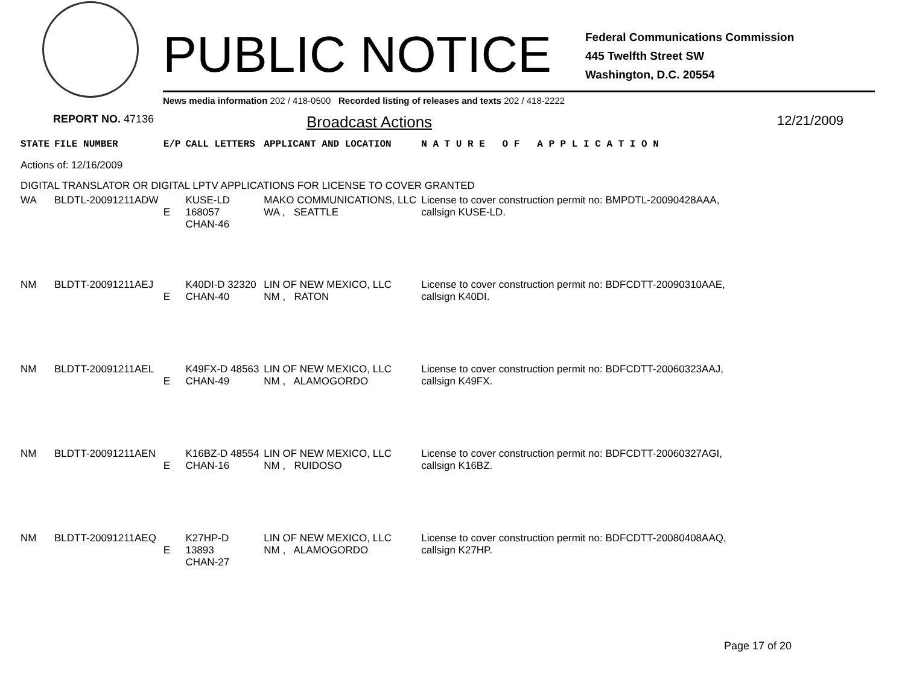PUBLIC NOTICE
Federal Communications Commission
445 Twelfth Street SW
Washington, D.C. 20554
News media information 202 / 418-0500 Recorded listing of releases and texts 202 / 418-2222
REPORT NO. 47136
Broadcast Actions
12/21/2009
| STATE | FILE NUMBER | E/P | CALL LETTERS | APPLICANT AND LOCATION | N A T U R E O F A P P L I C A T I O N |
| Actions of: 12/16/2009 | | | | | |
| DIGITAL TRANSLATOR OR DIGITAL LPTV APPLICATIONS FOR LICENSE TO COVER GRANTED | | | | | |
| WA | BLDTL-20091211ADW | E | KUSE-LD 168057 CHAN-46 | MAKO COMMUNICATIONS, LLC WA , SEATTLE | License to cover construction permit no: BMPDTL-20090428AAA, callsign KUSE-LD. |
| NM | BLDTT-20091211AEJ | E | K40DI-D 32320 CHAN-40 | LIN OF NEW MEXICO, LLC NM , RATON | License to cover construction permit no: BDFCDTT-20090310AAE, callsign K40DI. |
| NM | BLDTT-20091211AEL | E | K49FX-D 48563 CHAN-49 | LIN OF NEW MEXICO, LLC NM , ALAMOGORDO | License to cover construction permit no: BDFCDTT-20060323AAJ, callsign K49FX. |
| NM | BLDTT-20091211AEN | E | K16BZ-D 48554 CHAN-16 | LIN OF NEW MEXICO, LLC NM , RUIDOSO | License to cover construction permit no: BDFCDTT-20060327AGI, callsign K16BZ. |
| NM | BLDTT-20091211AEQ | E | K27HP-D 13893 CHAN-27 | LIN OF NEW MEXICO, LLC NM , ALAMOGORDO | License to cover construction permit no: BDFCDTT-20080408AAQ, callsign K27HP. |
Page 17 of 20